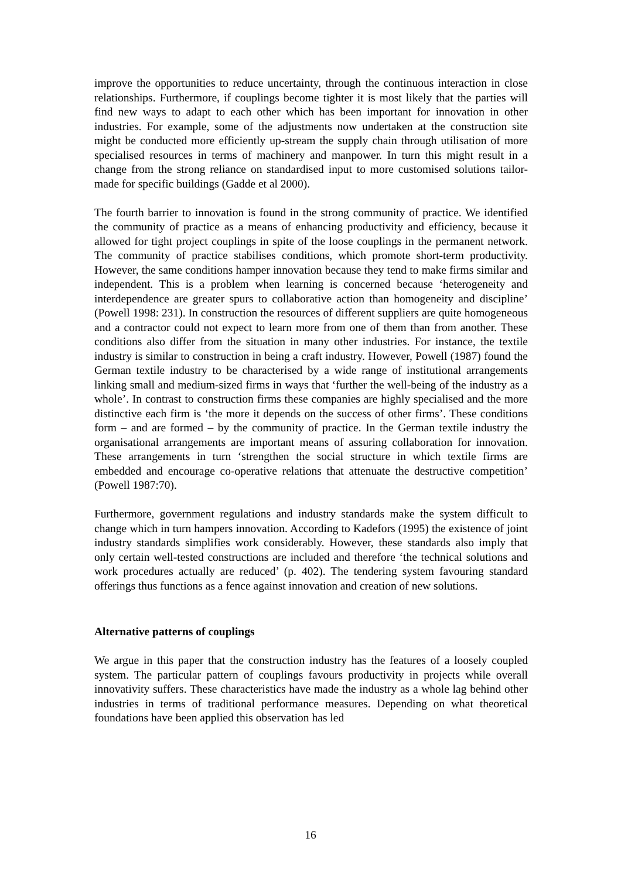improve the opportunities to reduce uncertainty, through the continuous interaction in close relationships. Furthermore, if couplings become tighter it is most likely that the parties will find new ways to adapt to each other which has been important for innovation in other industries. For example, some of the adjustments now undertaken at the construction site might be conducted more efficiently up-stream the supply chain through utilisation of more specialised resources in terms of machinery and manpower. In turn this might result in a change from the strong reliance on standardised input to more customised solutions tailor-made for specific buildings (Gadde et al 2000).
The fourth barrier to innovation is found in the strong community of practice. We identified the community of practice as a means of enhancing productivity and efficiency, because it allowed for tight project couplings in spite of the loose couplings in the permanent network. The community of practice stabilises conditions, which promote short-term productivity. However, the same conditions hamper innovation because they tend to make firms similar and independent. This is a problem when learning is concerned because ‘heterogeneity and interdependence are greater spurs to collaborative action than homogeneity and discipline’ (Powell 1998: 231). In construction the resources of different suppliers are quite homogeneous and a contractor could not expect to learn more from one of them than from another. These conditions also differ from the situation in many other industries. For instance, the textile industry is similar to construction in being a craft industry. However, Powell (1987) found the German textile industry to be characterised by a wide range of institutional arrangements linking small and medium-sized firms in ways that ‘further the well-being of the industry as a whole’. In contrast to construction firms these companies are highly specialised and the more distinctive each firm is ‘the more it depends on the success of other firms’. These conditions form – and are formed – by the community of practice. In the German textile industry the organisational arrangements are important means of assuring collaboration for innovation. These arrangements in turn ‘strengthen the social structure in which textile firms are embedded and encourage co-operative relations that attenuate the destructive competition’ (Powell 1987:70).
Furthermore, government regulations and industry standards make the system difficult to change which in turn hampers innovation. According to Kadefors (1995) the existence of joint industry standards simplifies work considerably. However, these standards also imply that only certain well-tested constructions are included and therefore ‘the technical solutions and work procedures actually are reduced’ (p. 402). The tendering system favouring standard offerings thus functions as a fence against innovation and creation of new solutions.
Alternative patterns of couplings
We argue in this paper that the construction industry has the features of a loosely coupled system. The particular pattern of couplings favours productivity in projects while overall innovativity suffers. These characteristics have made the industry as a whole lag behind other industries in terms of traditional performance measures. Depending on what theoretical foundations have been applied this observation has led
16